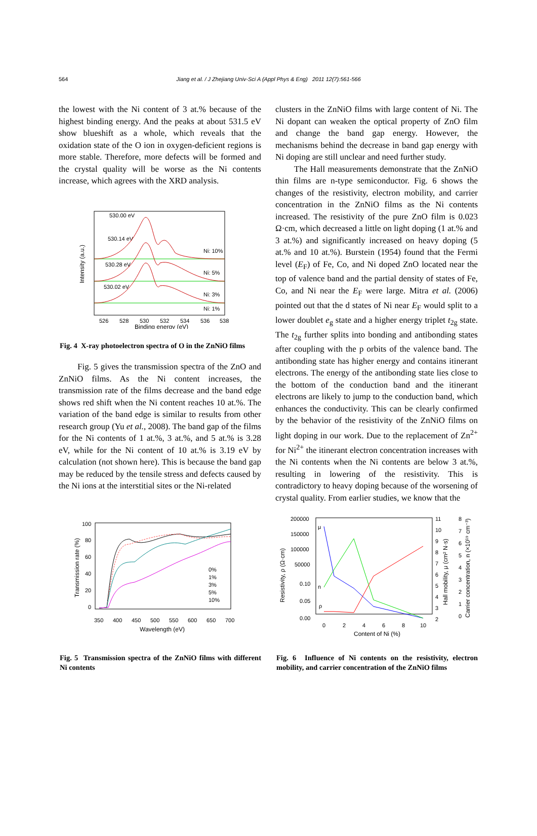564
Jiang et al. / J Zhejiang Univ-Sci A (Appl Phys & Eng) 2011 12(7):561-566
the lowest with the Ni content of 3 at.% because of the highest binding energy. And the peaks at about 531.5 eV show blueshift as a whole, which reveals that the oxidation state of the O ion in oxygen-deficient regions is more stable. Therefore, more defects will be formed and the crystal quality will be worse as the Ni contents increase, which agrees with the XRD analysis.
530.00 eV
530.14 eV
530.28 eV
530.02 eV
Ni: 10%
Ni: 5%
Ni: 3%
Ni: 1%
526
528
530
532
534
536
538
Binding energy (eV)
Intensity (a.u.)
Fig. 4 X-ray photoelectron spectra of O in the ZnNiO films
Fig. 5 gives the transmission spectra of the ZnO and ZnNiO films. As the Ni content increases, the transmission rate of the films decrease and the band edge shows red shift when the Ni content reaches 10 at.%. The variation of the band edge is similar to results from other research group (Yu et al., 2008). The band gap of the films for the Ni contents of 1 at.%, 3 at.%, and 5 at.% is 3.28 eV, while for the Ni content of 10 at.% is 3.19 eV by calculation (not shown here). This is because the band gap may be reduced by the tensile stress and defects caused by the Ni ions at the interstitial sites or the Ni-related
clusters in the ZnNiO films with large content of Ni. The Ni dopant can weaken the optical property of ZnO film and change the band gap energy. However, the mechanisms behind the decrease in band gap energy with Ni doping are still unclear and need further study.
The Hall measurements demonstrate that the ZnNiO thin films are n-type semiconductor. Fig. 6 shows the changes of the resistivity, electron mobility, and carrier concentration in the ZnNiO films as the Ni contents increased. The resistivity of the pure ZnO film is 0.023 Ω·cm, which decreased a little on light doping (1 at.% and 3 at.%) and significantly increased on heavy doping (5 at.% and 10 at.%). Burstein (1954) found that the Fermi level (E<sub>F</sub>) of Fe, Co, and Ni doped ZnO located near the top of valence band and the partial density of states of Fe, Co, and Ni near the E<sub>F</sub> were large. Mitra et al. (2006) pointed out that the d states of Ni near E<sub>F</sub> would split to a lower doublet e<sub>g</sub> state and a higher energy triplet t<sub>2g</sub> state. The t<sub>2g</sub> further splits into bonding and antibonding states after coupling with the p orbits of the valence band. The antibonding state has higher energy and contains itinerant electrons. The energy of the antibonding state lies close to the bottom of the conduction band and the itinerant electrons are likely to jump to the conduction band, which enhances the conductivity. This can be clearly confirmed by the behavior of the resistivity of the ZnNiO films on light doping in our work. Due to the replacement of Zn<sup>2+</sup> for Ni<sup>2+</sup> the itinerant electron concentration increases with the Ni contents when the Ni contents are below 3 at.%, resulting in lowering of the resistivity. This is contradictory to heavy doping because of the worsening of crystal quality. From earlier studies, we know that the
100
80
60
40
20
0
0%
1%
3%
5%
10%
350
400
450
500
550
600
650
700
Wavelength (eV)
Transmission rate (%)
Fig. 5 Transmission spectra of the ZnNiO films with different Ni contents
200000
150000
100000
50000
0.10
0.05
0.00
11
10
9
8
7
6
5
4
3
2
8
7
6
5
4
3
2
1
0
μ
n
ρ
0
2
4
6
8
10
Content of Ni (%)
Resistivity, ρ (Ω·cm)
Hall mobility, μ (cm² N·s)
Carrier concentration, n (×10¹⁹ cm⁻³)
Fig. 6 Influence of Ni contents on the resistivity, electron mobility, and carrier concentration of the ZnNiO films